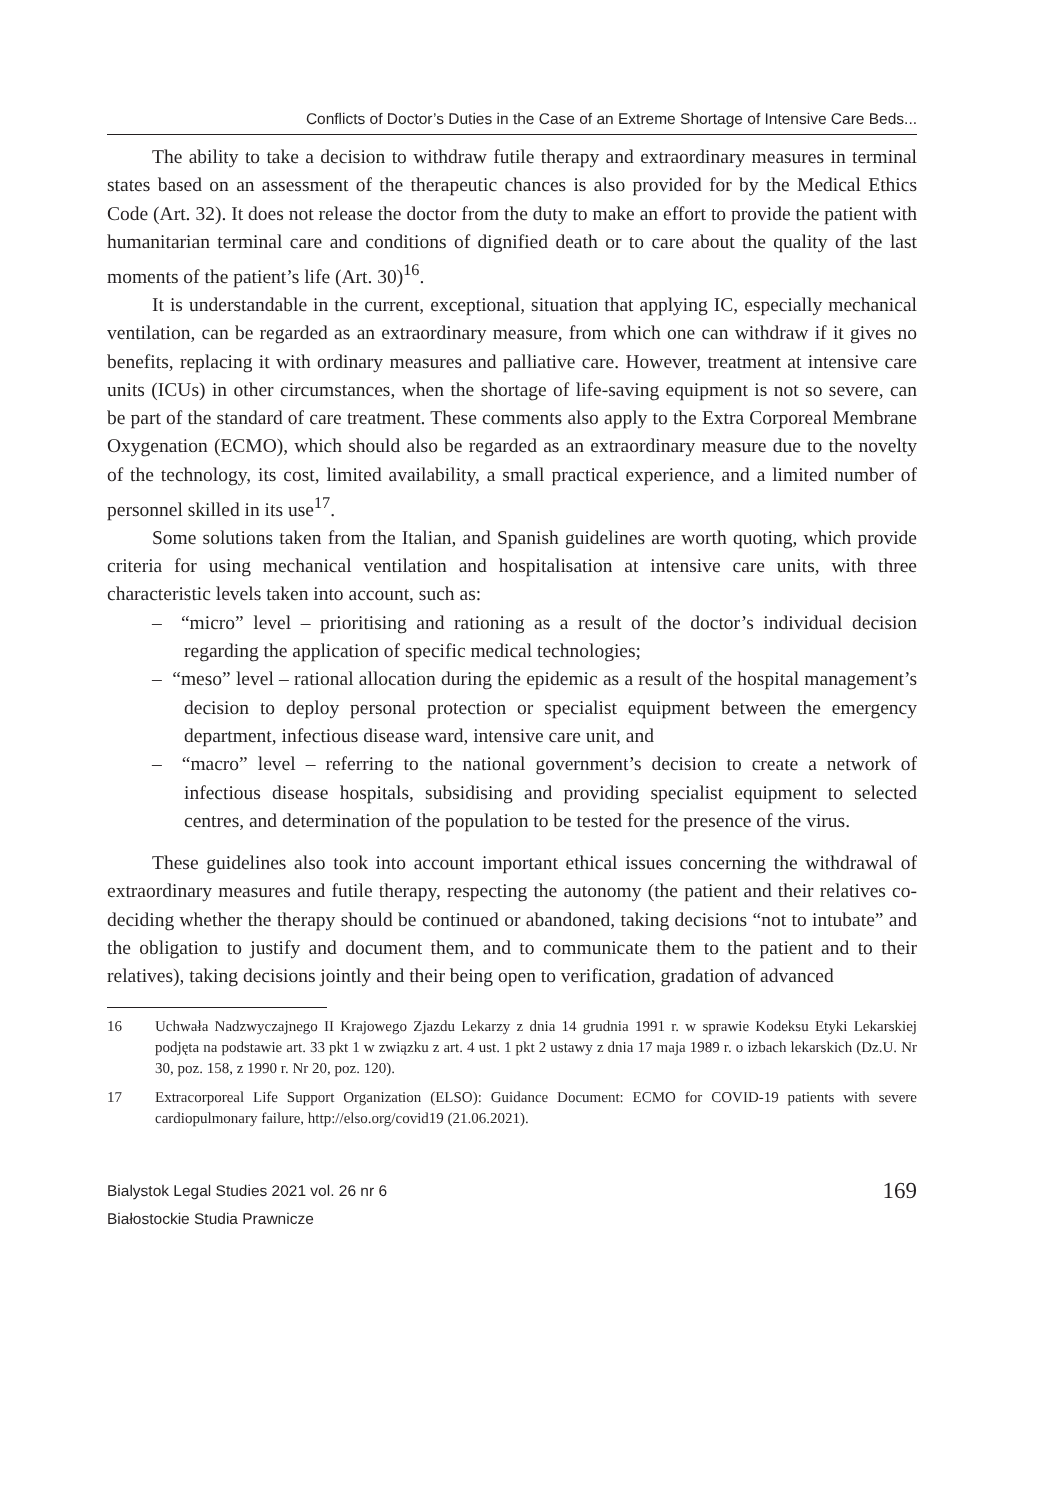Conflicts of Doctor’s Duties in the Case of an Extreme Shortage of Intensive Care Beds...
The ability to take a decision to withdraw futile therapy and extraordinary measures in terminal states based on an assessment of the therapeutic chances is also provided for by the Medical Ethics Code (Art. 32). It does not release the doctor from the duty to make an effort to provide the patient with humanitarian terminal care and conditions of dignified death or to care about the quality of the last moments of the patient’s life (Art. 30)<sup>16</sup>.
It is understandable in the current, exceptional, situation that applying IC, especially mechanical ventilation, can be regarded as an extraordinary measure, from which one can withdraw if it gives no benefits, replacing it with ordinary measures and palliative care. However, treatment at intensive care units (ICUs) in other circumstances, when the shortage of life-saving equipment is not so severe, can be part of the standard of care treatment. These comments also apply to the Extra Corporeal Membrane Oxygenation (ECMO), which should also be regarded as an extraordinary measure due to the novelty of the technology, its cost, limited availability, a small practical experience, and a limited number of personnel skilled in its use<sup>17</sup>.
Some solutions taken from the Italian, and Spanish guidelines are worth quoting, which provide criteria for using mechanical ventilation and hospitalisation at intensive care units, with three characteristic levels taken into account, such as:
– “micro” level – prioritising and rationing as a result of the doctor’s individual decision regarding the application of specific medical technologies;
– “meso” level – rational allocation during the epidemic as a result of the hospital management’s decision to deploy personal protection or specialist equipment between the emergency department, infectious disease ward, intensive care unit, and
– “macro” level – referring to the national government’s decision to create a network of infectious disease hospitals, subsidising and providing specialist equipment to selected centres, and determination of the population to be tested for the presence of the virus.
These guidelines also took into account important ethical issues concerning the withdrawal of extraordinary measures and futile therapy, respecting the autonomy (the patient and their relatives co-deciding whether the therapy should be continued or abandoned, taking decisions “not to intubate” and the obligation to justify and document them, and to communicate them to the patient and to their relatives), taking decisions jointly and their being open to verification, gradation of advanced
16 Uchwała Nadzwyczajnego II Krajowego Zjazdu Lekarzy z dnia 14 grudnia 1991 r. w sprawie Kodeksu Etyki Lekarskiej podjęta na podstawie art. 33 pkt 1 w związku z art. 4 ust. 1 pkt 2 ustawy z dnia 17 maja 1989 r. o izbach lekarskich (Dz.U. Nr 30, poz. 158, z 1990 r. Nr 20, poz. 120).
17 Extracorporeal Life Support Organization (ELSO): Guidance Document: ECMO for COVID-19 patients with severe cardiopulmonary failure, http://elso.org/covid19 (21.06.2021).
Bialystok Legal Studies 2021 vol. 26 nr 6
Białostockie Studia Prawnicze
169